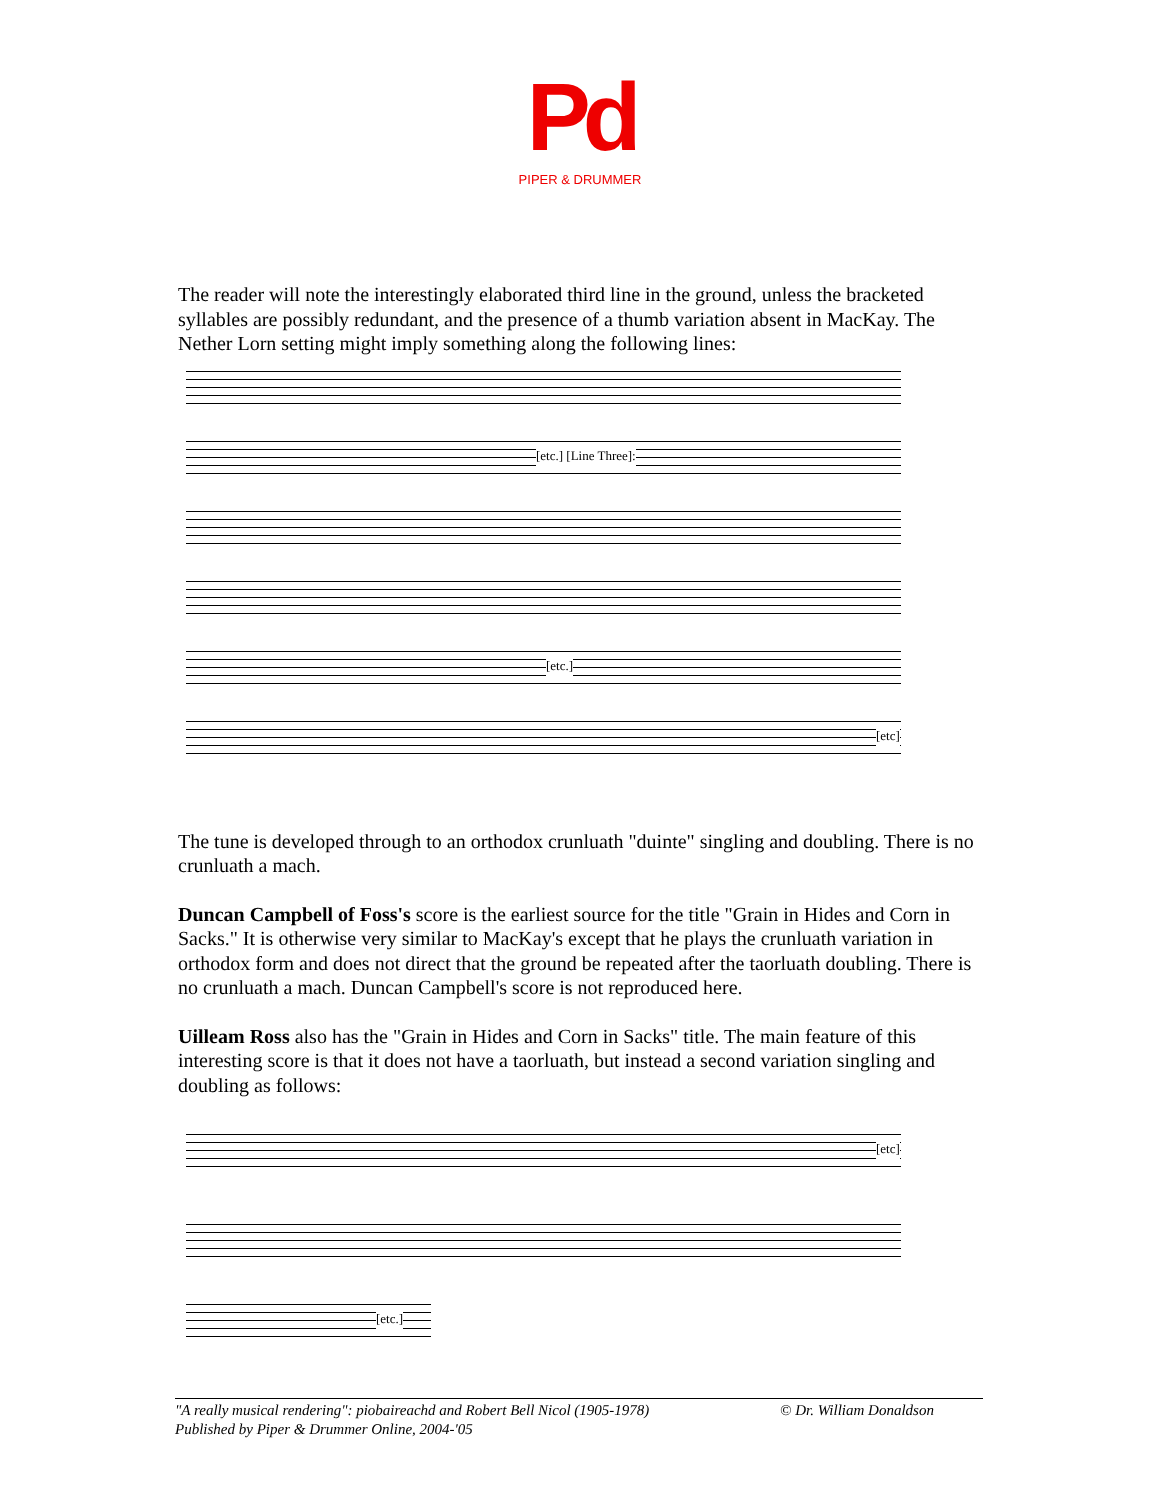Pd
PIPER & DRUMMER
The reader will note the interestingly elaborated third line in the ground, unless the bracketed syllables are possibly redundant, and the presence of a thumb variation absent in MacKay. The Nether Lorn setting might imply something along the following lines:
[etc.] [Line Three]:
[etc.]
[etc]
The tune is developed through to an orthodox crunluath "duinte" singling and doubling. There is no crunluath a mach.
Duncan Campbell of Foss's score is the earliest source for the title "Grain in Hides and Corn in Sacks." It is otherwise very similar to MacKay's except that he plays the crunluath variation in orthodox form and does not direct that the ground be repeated after the taorluath doubling. There is no crunluath a mach. Duncan Campbell's score is not reproduced here.
Uilleam Ross also has the "Grain in Hides and Corn in Sacks" title. The main feature of this interesting score is that it does not have a taorluath, but instead a second variation singling and doubling as follows:
[etc]
[etc.]
"A really musical rendering": piobaireachd and Robert Bell Nicol (1905-1978)
Published by Piper & Drummer Online, 2004-'05
© Dr. William Donaldson